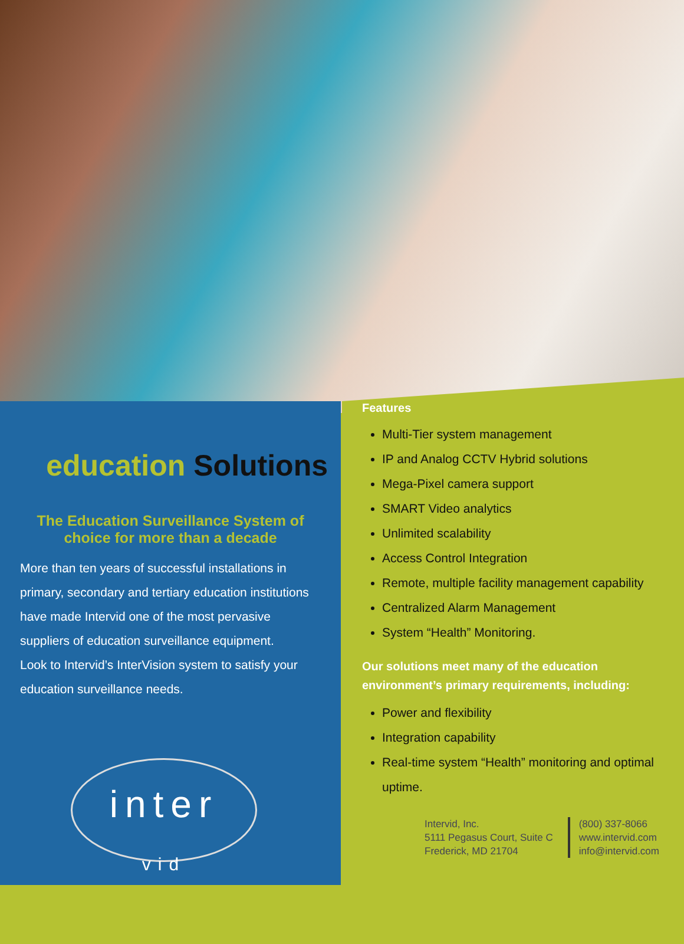education Solutions
The Education Surveillance System of choice for more than a decade
More than ten years of successful installations in primary, secondary and tertiary education institutions have made Intervid one of the most pervasive suppliers of education surveillance equipment.
Look to Intervid’s InterVision system to satisfy your education surveillance needs.
inter
vid
Features
Multi-Tier system management
IP and Analog CCTV Hybrid solutions
Mega-Pixel camera support
SMART Video analytics
Unlimited scalability
Access Control Integration
Remote, multiple facility management capability
Centralized Alarm Management
System “Health” Monitoring.
Our solutions meet many of the education environment’s primary requirements, including:
Power and flexibility
Integration capability
Real-time system “Health” monitoring and optimal uptime.
Intervid, Inc.
5111 Pegasus Court, Suite C
Frederick, MD 21704
(800) 337-8066
www.intervid.com
info@intervid.com